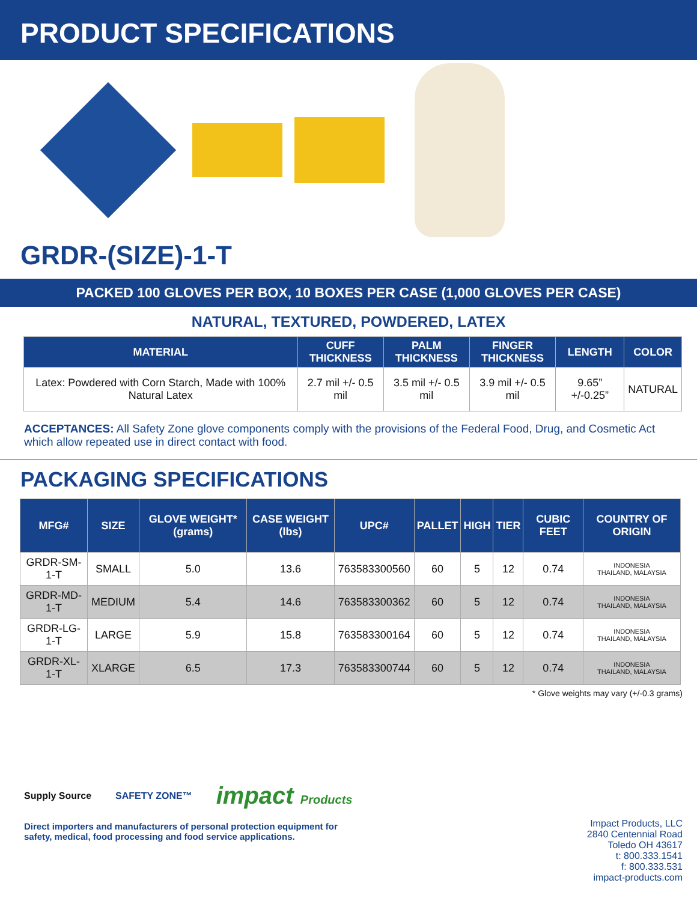PRODUCT SPECIFICATIONS
GRDR-(SIZE)-1-T
PACKED 100 GLOVES PER BOX, 10 BOXES PER CASE (1,000 GLOVES PER CASE)
NATURAL, TEXTURED, POWDERED, LATEX
| MATERIAL | CUFF THICKNESS | PALM THICKNESS | FINGER THICKNESS | LENGTH | COLOR |
| --- | --- | --- | --- | --- | --- |
| Latex: Powdered with Corn Starch, Made with 100% Natural Latex | 2.7 mil +/- 0.5 mil | 3.5 mil +/- 0.5 mil | 3.9 mil +/- 0.5 mil | 9.65” +/-0.25” | NATURAL |
ACCEPTANCES: All Safety Zone glove components comply with the provisions of the Federal Food, Drug, and Cosmetic Act which allow repeated use in direct contact with food.
PACKAGING SPECIFICATIONS
| MFG# | SIZE | GLOVE WEIGHT* (grams) | CASE WEIGHT (lbs) | UPC# | PALLET | HIGH | TIER | CUBIC FEET | COUNTRY OF ORIGIN |
| --- | --- | --- | --- | --- | --- | --- | --- | --- | --- |
| GRDR-SM-1-T | SMALL | 5.0 | 13.6 | 763583300560 | 60 | 5 | 12 | 0.74 | INDONESIA THAILAND, MALAYSIA |
| GRDR-MD-1-T | MEDIUM | 5.4 | 14.6 | 763583300362 | 60 | 5 | 12 | 0.74 | INDONESIA THAILAND, MALAYSIA |
| GRDR-LG-1-T | LARGE | 5.9 | 15.8 | 763583300164 | 60 | 5 | 12 | 0.74 | INDONESIA THAILAND, MALAYSIA |
| GRDR-XL-1-T | XLARGE | 6.5 | 17.3 | 763583300744 | 60 | 5 | 12 | 0.74 | INDONESIA THAILAND, MALAYSIA |
* Glove weights may vary (+/-0.3 grams)
Supply Source SAFETY ZONE™ impact Products
Direct importers and manufacturers of personal protection equipment for
safety, medical, food processing and food service applications.
Impact Products, LLC
2840 Centennial Road
Toledo OH 43617
t: 800.333.1541
f: 800.333.531
impact-products.com